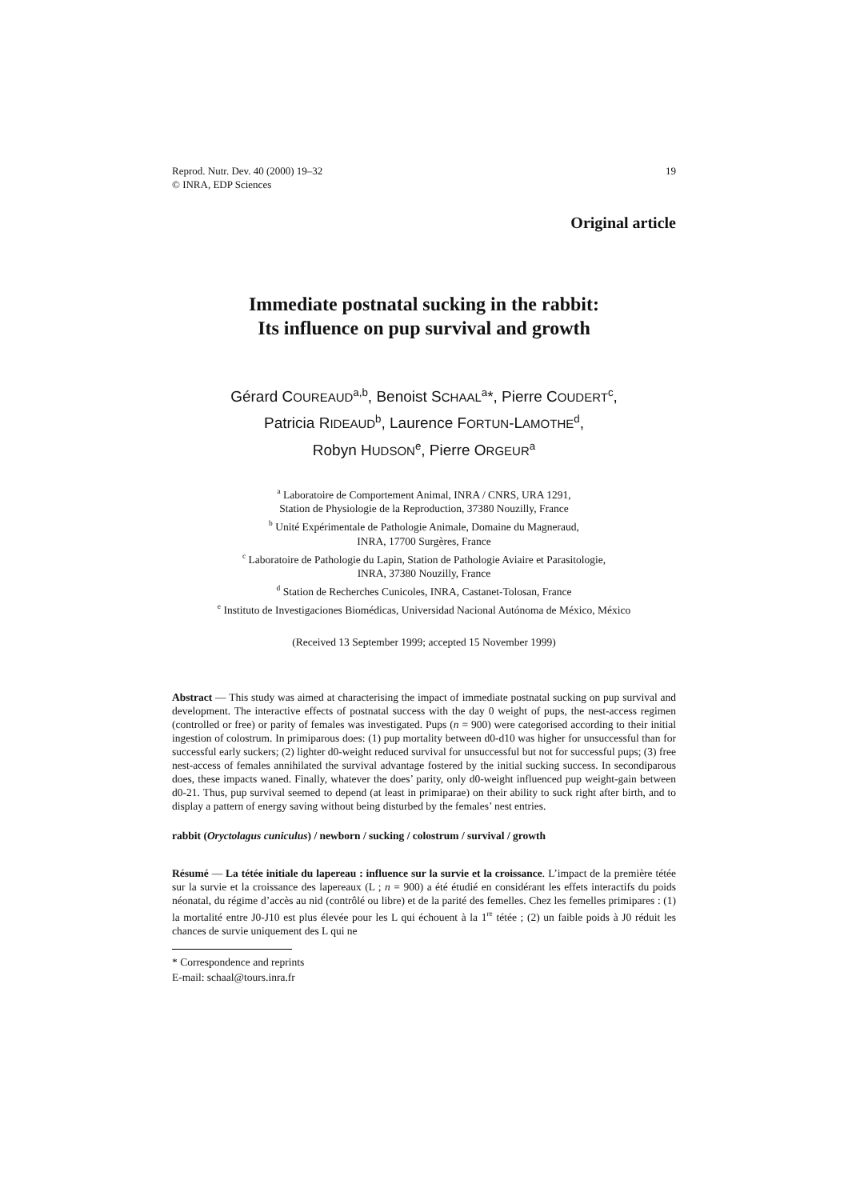Reprod. Nutr. Dev. 40 (2000) 19–32
© INRA, EDP Sciences
19
Original article
Immediate postnatal sucking in the rabbit:
Its influence on pup survival and growth
Gérard COUREAUD<sup>a,b</sup>, Benoist SCHAAL<sup>a</sup>*, Pierre COUDERT<sup>c</sup>,
Patricia RIDEAUD<sup>b</sup>, Laurence FORTUN-LAMOTHE<sup>d</sup>,
Robyn HUDSON<sup>e</sup>, Pierre ORGEUR<sup>a</sup>
<sup>a</sup> Laboratoire de Comportement Animal, INRA / CNRS, URA 1291,
Station de Physiologie de la Reproduction, 37380 Nouzilly, France
<sup>b</sup> Unité Expérimentale de Pathologie Animale, Domaine du Magneraud,
INRA, 17700 Surgères, France
<sup>c</sup> Laboratoire de Pathologie du Lapin, Station de Pathologie Aviaire et Parasitologie,
INRA, 37380 Nouzilly, France
<sup>d</sup> Station de Recherches Cunicoles, INRA, Castanet-Tolosan, France
<sup>e</sup> Instituto de Investigaciones Biomédicas, Universidad Nacional Autónoma de México, México
(Received 13 September 1999; accepted 15 November 1999)
Abstract — This study was aimed at characterising the impact of immediate postnatal sucking on pup survival and development. The interactive effects of postnatal success with the day 0 weight of pups, the nest-access regimen (controlled or free) or parity of females was investigated. Pups (n = 900) were categorised according to their initial ingestion of colostrum. In primiparous does: (1) pup mortality between d0-d10 was higher for unsuccessful than for successful early suckers; (2) lighter d0-weight reduced survival for unsuccessful but not for successful pups; (3) free nest-access of females annihilated the survival advantage fostered by the initial sucking success. In secondiparous does, these impacts waned. Finally, whatever the does’ parity, only d0-weight influenced pup weight-gain between d0-21. Thus, pup survival seemed to depend (at least in primiparae) on their ability to suck right after birth, and to display a pattern of energy saving without being disturbed by the females’ nest entries.
rabbit (Oryctolagus cuniculus) / newborn / sucking / colostrum / survival / growth
Résumé — La tétée initiale du lapereau : influence sur la survie et la croissance. L’impact de la première tétée sur la survie et la croissance des lapereaux (L ; n = 900) a été étudié en considérant les effets interactifs du poids néonatal, du régime d’accès au nid (contrôlé ou libre) et de la parité des femelles. Chez les femelles primipares : (1) la mortalité entre J0-J10 est plus élevée pour les L qui échouent à la 1<sup>re</sup> tétée ; (2) un faible poids à J0 réduit les chances de survie uniquement des L qui ne
* Correspondence and reprints
E-mail: schaal@tours.inra.fr